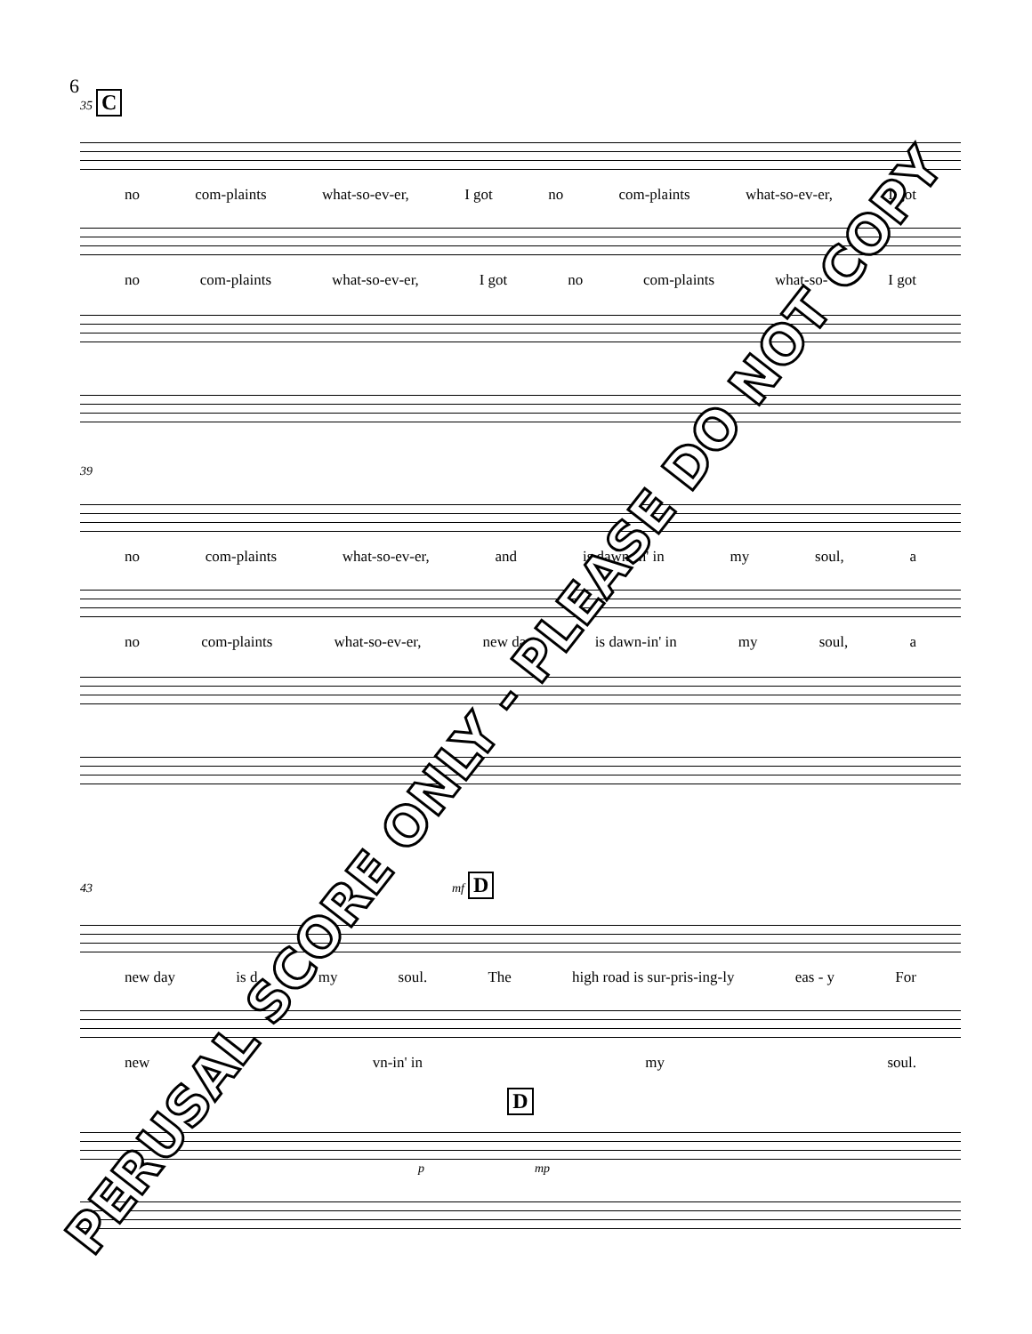6
35 C
no com-plaints what-so-ev-er, I got no com-plaints what-so-ev-er, I got
no com-plaints what-so-ev-er, I got no com-plaints what-so- I got
39
no com-plaints what-so-ev-er, and is dawn-in' in my soul, a
no com-plaints what-so-ev-er, new day is dawn-in' in my soul, a
43 mf D
new day is d my soul. The high road is sur-pris-ing-ly eas - y For
new vn-in' in my soul.
D
p mp
PERUSAL SCORE ONLY - PLEASE DO NOT COPY